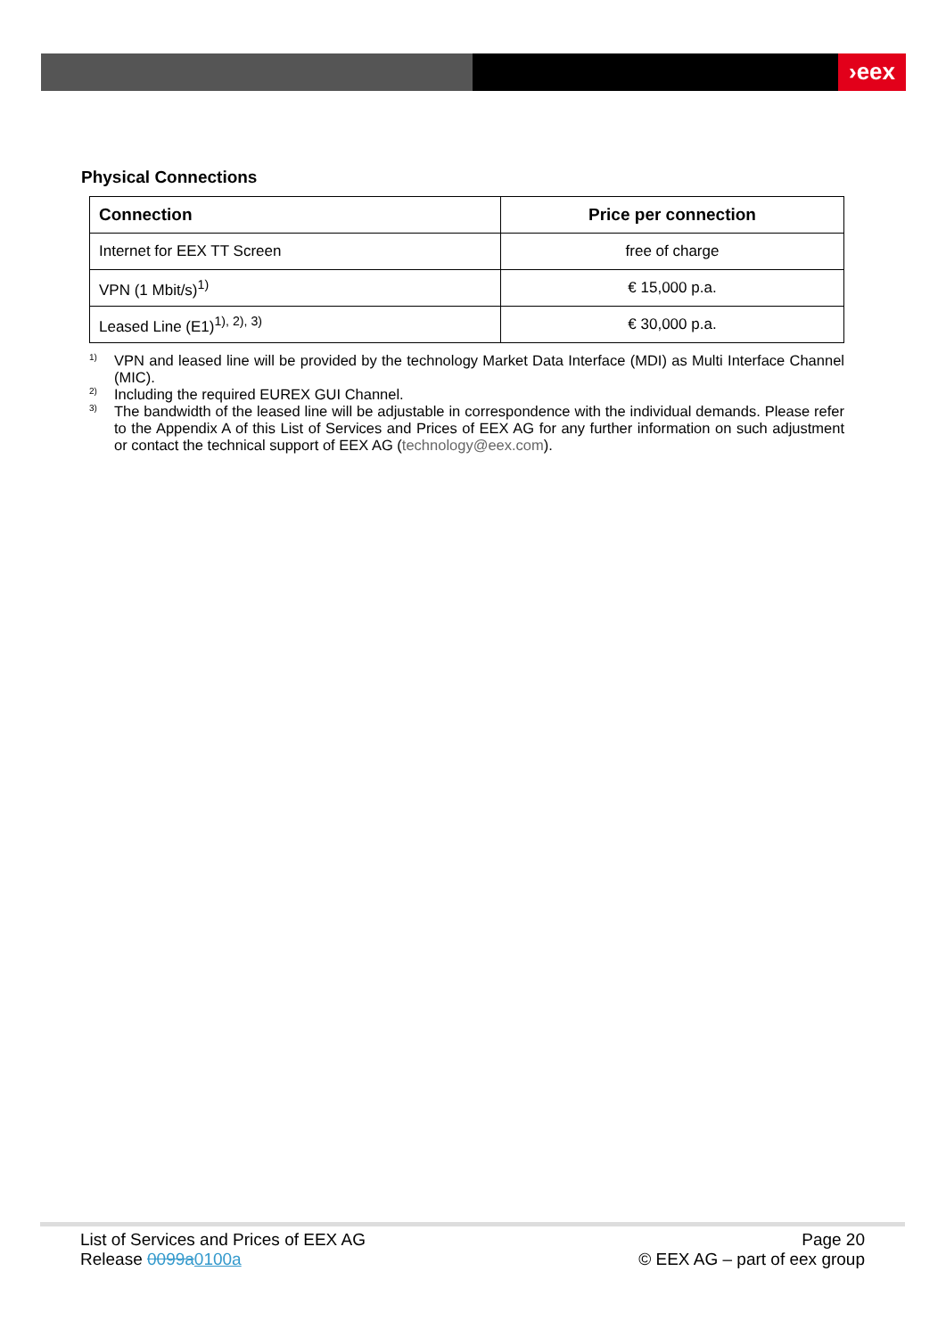›eex
Physical Connections
| Connection | Price per connection |
| --- | --- |
| Internet for EEX TT Screen | free of charge |
| VPN (1 Mbit/s)<sup>1)</sup> | € 15,000 p.a. |
| Leased Line (E1)<sup>1), 2), 3)</sup> | € 30,000 p.a. |
<sup>1)</sup> VPN and leased line will be provided by the technology Market Data Interface (MDI) as Multi Interface Channel (MIC).
<sup>2)</sup> Including the required EUREX GUI Channel.
<sup>3)</sup> The bandwidth of the leased line will be adjustable in correspondence with the individual demands. Please refer to the Appendix A of this List of Services and Prices of EEX AG for any further information on such adjustment or contact the technical support of EEX AG (technology@eex.com).
List of Services and Prices of EEX AG Page 20
Release 0099a0100a © EEX AG – part of eex group